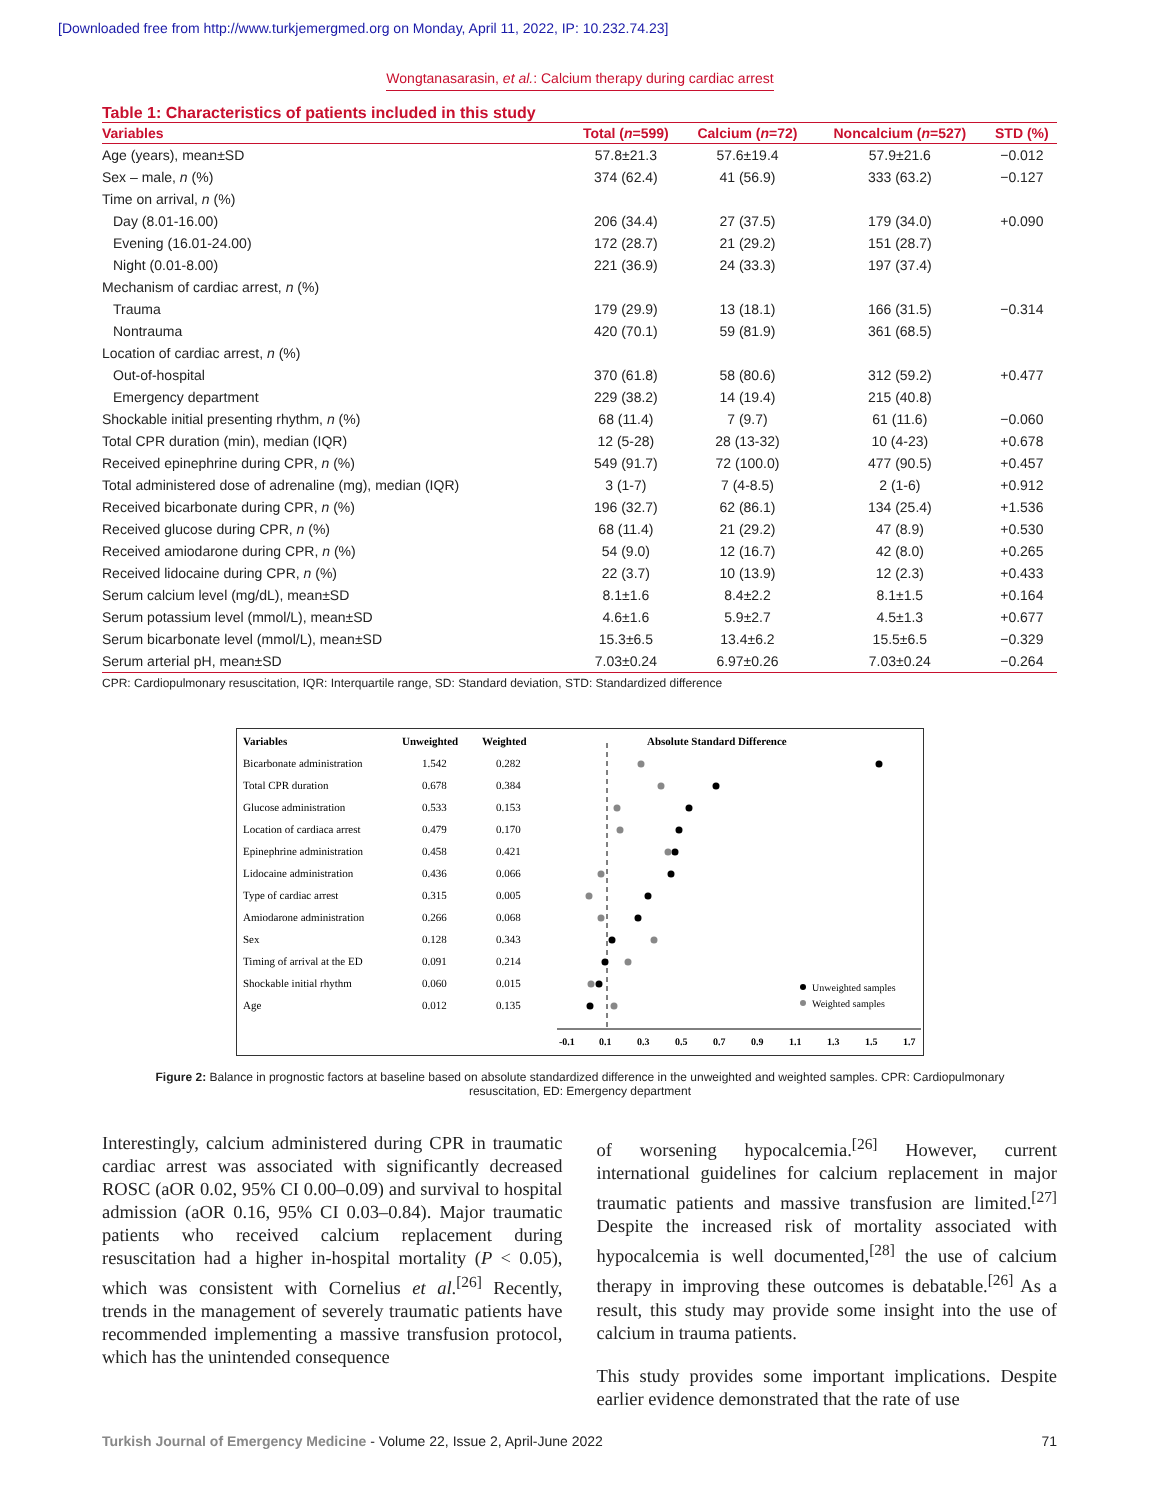[Downloaded free from http://www.turkjemergmed.org on Monday, April 11, 2022, IP: 10.232.74.23]
Wongtanasarasin, et al.: Calcium therapy during cardiac arrest
Table 1: Characteristics of patients included in this study
| Variables | Total ( n =599) | Calcium ( n =72) | Noncalcium ( n =527) | STD (%) |
| --- | --- | --- | --- | --- |
| Age (years), mean±SD | 57.8±21.3 | 57.6±19.4 | 57.9±21.6 | −0.012 |
| Sex – male, n (%) | 374 (62.4) | 41 (56.9) | 333 (63.2) | −0.127 |
| Time on arrival, n (%) | | | | |
| Day (8.01-16.00) | 206 (34.4) | 27 (37.5) | 179 (34.0) | +0.090 |
| Evening (16.01-24.00) | 172 (28.7) | 21 (29.2) | 151 (28.7) | |
| Night (0.01-8.00) | 221 (36.9) | 24 (33.3) | 197 (37.4) | |
| Mechanism of cardiac arrest, n (%) | | | | |
| Trauma | 179 (29.9) | 13 (18.1) | 166 (31.5) | −0.314 |
| Nontrauma | 420 (70.1) | 59 (81.9) | 361 (68.5) | |
| Location of cardiac arrest, n (%) | | | | |
| Out-of-hospital | 370 (61.8) | 58 (80.6) | 312 (59.2) | +0.477 |
| Emergency department | 229 (38.2) | 14 (19.4) | 215 (40.8) | |
| Shockable initial presenting rhythm, n (%) | 68 (11.4) | 7 (9.7) | 61 (11.6) | −0.060 |
| Total CPR duration (min), median (IQR) | 12 (5-28) | 28 (13-32) | 10 (4-23) | +0.678 |
| Received epinephrine during CPR, n (%) | 549 (91.7) | 72 (100.0) | 477 (90.5) | +0.457 |
| Total administered dose of adrenaline (mg), median (IQR) | 3 (1-7) | 7 (4-8.5) | 2 (1-6) | +0.912 |
| Received bicarbonate during CPR, n (%) | 196 (32.7) | 62 (86.1) | 134 (25.4) | +1.536 |
| Received glucose during CPR, n (%) | 68 (11.4) | 21 (29.2) | 47 (8.9) | +0.530 |
| Received amiodarone during CPR, n (%) | 54 (9.0) | 12 (16.7) | 42 (8.0) | +0.265 |
| Received lidocaine during CPR, n (%) | 22 (3.7) | 10 (13.9) | 12 (2.3) | +0.433 |
| Serum calcium level (mg/dL), mean±SD | 8.1±1.6 | 8.4±2.2 | 8.1±1.5 | +0.164 |
| Serum potassium level (mmol/L), mean±SD | 4.6±1.6 | 5.9±2.7 | 4.5±1.3 | +0.677 |
| Serum bicarbonate level (mmol/L), mean±SD | 15.3±6.5 | 13.4±6.2 | 15.5±6.5 | −0.329 |
| Serum arterial pH, mean±SD | 7.03±0.24 | 6.97±0.26 | 7.03±0.24 | −0.264 |
CPR: Cardiopulmonary resuscitation, IQR: Interquartile range, SD: Standard deviation, STD: Standardized difference
Variables
Unweighted
Weighted
Absolute Standard Difference
Bicarbonate administration
1.542
0.282
Total CPR duration
0.678
0.384
Glucose administration
0.533
0.153
Location of cardiaca arrest
0.479
0.170
Epinephrine administration
0.458
0.421
Lidocaine administration
0.436
0.066
Type of cardiac arrest
0.315
0.005
Amiodarone administration
0.266
0.068
Sex
0.128
0.343
Timing of arrival at the ED
0.091
0.214
Shockable initial rhythm
0.060
0.015
Age
0.012
0.135
Unweighted samples
Weighted samples
-0.1
0.1
0.3
0.5
0.7
0.9
1.1
1.3
1.5
1.7
Figure 2: Balance in prognostic factors at baseline based on absolute standardized difference in the unweighted and weighted samples. CPR: Cardiopulmonary resuscitation, ED: Emergency department
Interestingly, calcium administered during CPR in traumatic cardiac arrest was associated with significantly decreased ROSC (aOR 0.02, 95% CI 0.00–0.09) and survival to hospital admission (aOR 0.16, 95% CI 0.03–0.84). Major traumatic patients who received calcium replacement during resuscitation had a higher in‑hospital mortality (P < 0.05), which was consistent with Cornelius et al.<sup>[26]</sup> Recently, trends in the management of severely traumatic patients have recommended implementing a massive transfusion protocol, which has the unintended consequence
of worsening hypocalcemia.<sup>[26]</sup> However, current international guidelines for calcium replacement in major traumatic patients and massive transfusion are limited.<sup>[27]</sup> Despite the increased risk of mortality associated with hypocalcemia is well documented,<sup>[28]</sup> the use of calcium therapy in improving these outcomes is debatable.<sup>[26]</sup> As a result, this study may provide some insight into the use of calcium in trauma patients.
This study provides some important implications. Despite earlier evidence demonstrated that the rate of use
Turkish Journal of Emergency Medicine - Volume 22, Issue 2, April-June 2022 71